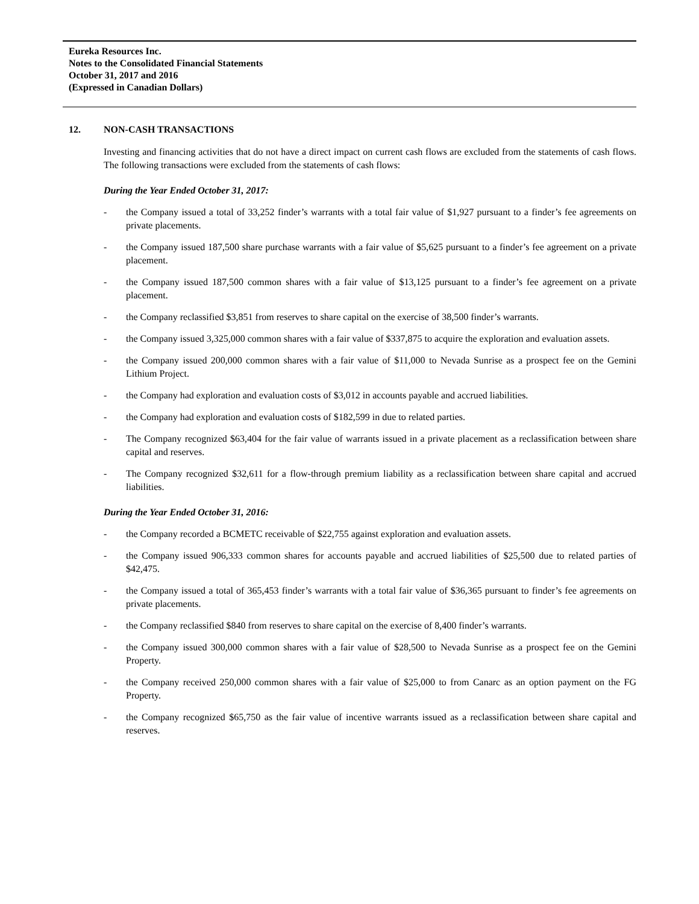Eureka Resources Inc.
Notes to the Consolidated Financial Statements
October 31, 2017 and 2016
(Expressed in Canadian Dollars)
12. NON-CASH TRANSACTIONS
Investing and financing activities that do not have a direct impact on current cash flows are excluded from the statements of cash flows. The following transactions were excluded from the statements of cash flows:
During the Year Ended October 31, 2017:
- the Company issued a total of 33,252 finder’s warrants with a total fair value of $1,927 pursuant to a finder’s fee agreements on private placements.
- the Company issued 187,500 share purchase warrants with a fair value of $5,625 pursuant to a finder’s fee agreement on a private placement.
- the Company issued 187,500 common shares with a fair value of $13,125 pursuant to a finder’s fee agreement on a private placement.
- the Company reclassified $3,851 from reserves to share capital on the exercise of 38,500 finder’s warrants.
- the Company issued 3,325,000 common shares with a fair value of $337,875 to acquire the exploration and evaluation assets.
- the Company issued 200,000 common shares with a fair value of $11,000 to Nevada Sunrise as a prospect fee on the Gemini Lithium Project.
- the Company had exploration and evaluation costs of $3,012 in accounts payable and accrued liabilities.
- the Company had exploration and evaluation costs of $182,599 in due to related parties.
- The Company recognized $63,404 for the fair value of warrants issued in a private placement as a reclassification between share capital and reserves.
- The Company recognized $32,611 for a flow-through premium liability as a reclassification between share capital and accrued liabilities.
During the Year Ended October 31, 2016:
- the Company recorded a BCMETC receivable of $22,755 against exploration and evaluation assets.
- the Company issued 906,333 common shares for accounts payable and accrued liabilities of $25,500 due to related parties of $42,475.
- the Company issued a total of 365,453 finder’s warrants with a total fair value of $36,365 pursuant to finder’s fee agreements on private placements.
- the Company reclassified $840 from reserves to share capital on the exercise of 8,400 finder’s warrants.
- the Company issued 300,000 common shares with a fair value of $28,500 to Nevada Sunrise as a prospect fee on the Gemini Property.
- the Company received 250,000 common shares with a fair value of $25,000 to from Canarc as an option payment on the FG Property.
- the Company recognized $65,750 as the fair value of incentive warrants issued as a reclassification between share capital and reserves.